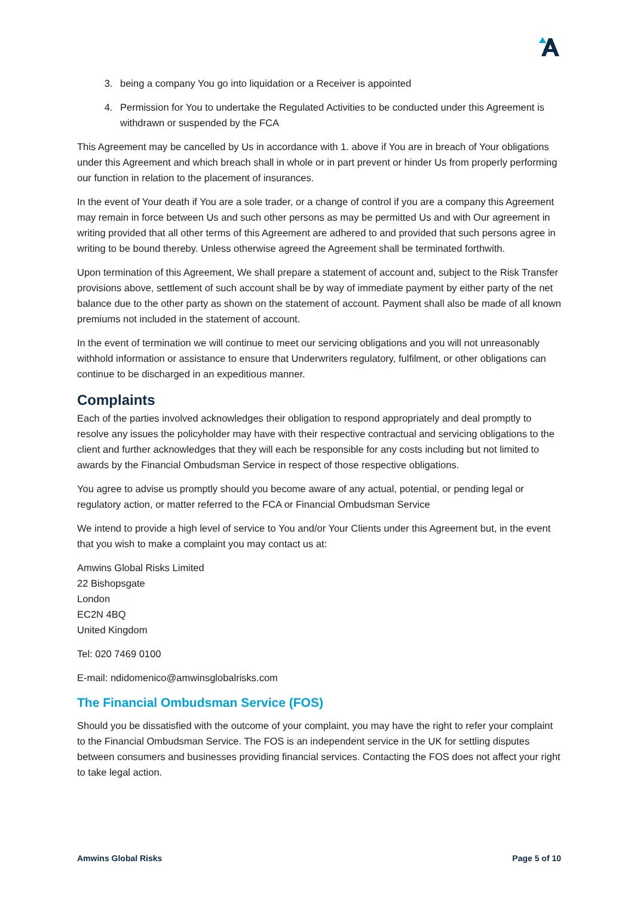3. being a company You go into liquidation or a Receiver is appointed
4. Permission for You to undertake the Regulated Activities to be conducted under this Agreement is withdrawn or suspended by the FCA
This Agreement may be cancelled by Us in accordance with 1. above if You are in breach of Your obligations under this Agreement and which breach shall in whole or in part prevent or hinder Us from properly performing our function in relation to the placement of insurances.
In the event of Your death if You are a sole trader, or a change of control if you are a company this Agreement may remain in force between Us and such other persons as may be permitted Us and with Our agreement in writing provided that all other terms of this Agreement are adhered to and provided that such persons agree in writing to be bound thereby. Unless otherwise agreed the Agreement shall be terminated forthwith.
Upon termination of this Agreement, We shall prepare a statement of account and, subject to the Risk Transfer provisions above, settlement of such account shall be by way of immediate payment by either party of the net balance due to the other party as shown on the statement of account. Payment shall also be made of all known premiums not included in the statement of account.
In the event of termination we will continue to meet our servicing obligations and you will not unreasonably withhold information or assistance to ensure that Underwriters regulatory, fulfilment, or other obligations can continue to be discharged in an expeditious manner.
Complaints
Each of the parties involved acknowledges their obligation to respond appropriately and deal promptly to resolve any issues the policyholder may have with their respective contractual and servicing obligations to the client and further acknowledges that they will each be responsible for any costs including but not limited to awards by the Financial Ombudsman Service in respect of those respective obligations.
You agree to advise us promptly should you become aware of any actual, potential, or pending legal or regulatory action, or matter referred to the FCA or Financial Ombudsman Service
We intend to provide a high level of service to You and/or Your Clients under this Agreement but, in the event that you wish to make a complaint you may contact us at:
Amwins Global Risks Limited
22 Bishopsgate
London
EC2N 4BQ
United Kingdom
Tel: 020 7469 0100
E-mail: ndidomenico@amwinsglobalrisks.com
The Financial Ombudsman Service (FOS)
Should you be dissatisfied with the outcome of your complaint, you may have the right to refer your complaint to the Financial Ombudsman Service. The FOS is an independent service in the UK for settling disputes between consumers and businesses providing financial services. Contacting the FOS does not affect your right to take legal action.
Amwins Global Risks Page 5 of 10